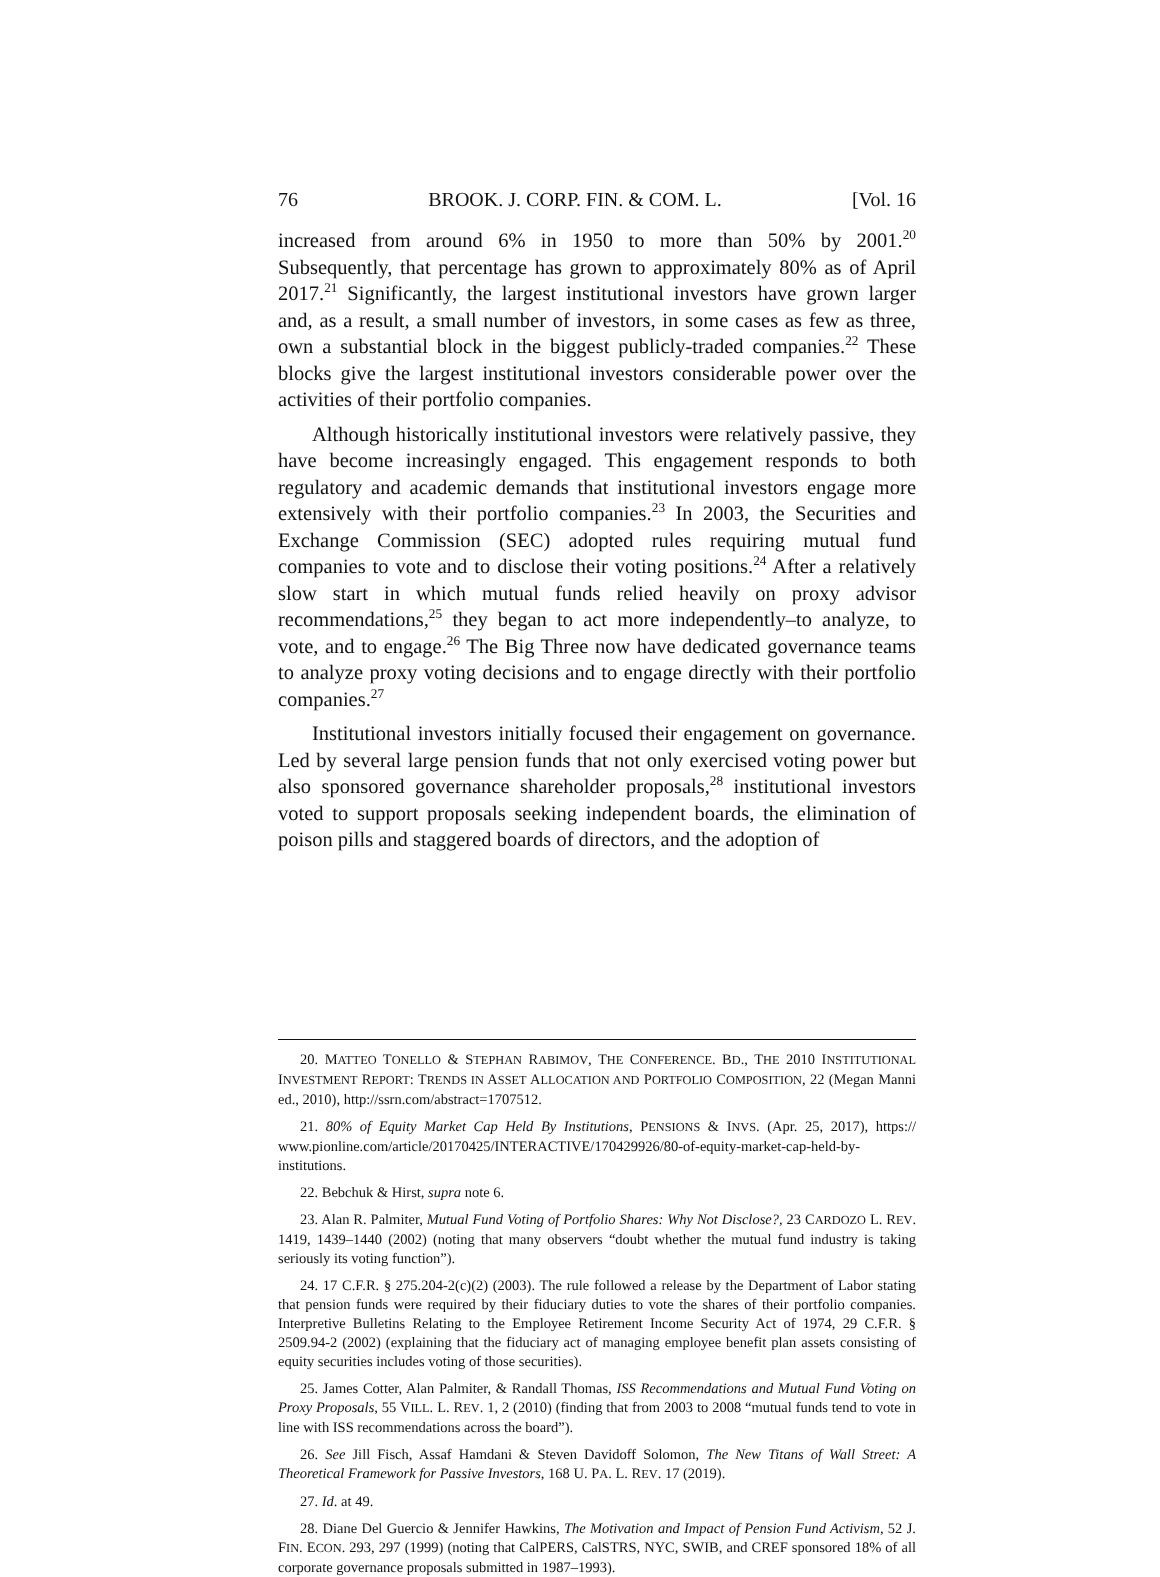76 BROOK. J. CORP. FIN. & COM. L. [Vol. 16
increased from around 6% in 1950 to more than 50% by 2001.<sup>20</sup> Subsequently, that percentage has grown to approximately 80% as of April 2017.<sup>21</sup> Significantly, the largest institutional investors have grown larger and, as a result, a small number of investors, in some cases as few as three, own a substantial block in the biggest publicly-traded companies.<sup>22</sup> These blocks give the largest institutional investors considerable power over the activities of their portfolio companies.
Although historically institutional investors were relatively passive, they have become increasingly engaged. This engagement responds to both regulatory and academic demands that institutional investors engage more extensively with their portfolio companies.<sup>23</sup> In 2003, the Securities and Exchange Commission (SEC) adopted rules requiring mutual fund companies to vote and to disclose their voting positions.<sup>24</sup> After a relatively slow start in which mutual funds relied heavily on proxy advisor recommendations,<sup>25</sup> they began to act more independently–to analyze, to vote, and to engage.<sup>26</sup> The Big Three now have dedicated governance teams to analyze proxy voting decisions and to engage directly with their portfolio companies.<sup>27</sup>
Institutional investors initially focused their engagement on governance. Led by several large pension funds that not only exercised voting power but also sponsored governance shareholder proposals,<sup>28</sup> institutional investors voted to support proposals seeking independent boards, the elimination of poison pills and staggered boards of directors, and the adoption of
20. MATTEO TONELLO & STEPHAN RABIMOV, THE CONFERENCE. BD., THE 2010 INSTITUTIONAL INVESTMENT REPORT: TRENDS IN ASSET ALLOCATION AND PORTFOLIO COMPOSITION, 22 (Megan Manni ed., 2010), http://ssrn.com/abstract=1707512.
21. 80% of Equity Market Cap Held By Institutions, PENSIONS & INVS. (Apr. 25, 2017), https:// www.pionline.com/article/20170425/INTERACTIVE/170429926/80-of-equity-market-cap-held-by-institutions.
22. Bebchuk & Hirst, supra note 6.
23. Alan R. Palmiter, Mutual Fund Voting of Portfolio Shares: Why Not Disclose?, 23 CARDOZO L. REV. 1419, 1439–1440 (2002) (noting that many observers “doubt whether the mutual fund industry is taking seriously its voting function”).
24. 17 C.F.R. § 275.204-2(c)(2) (2003). The rule followed a release by the Department of Labor stating that pension funds were required by their fiduciary duties to vote the shares of their portfolio companies. Interpretive Bulletins Relating to the Employee Retirement Income Security Act of 1974, 29 C.F.R. § 2509.94-2 (2002) (explaining that the fiduciary act of managing employee benefit plan assets consisting of equity securities includes voting of those securities).
25. James Cotter, Alan Palmiter, & Randall Thomas, ISS Recommendations and Mutual Fund Voting on Proxy Proposals, 55 VILL. L. REV. 1, 2 (2010) (finding that from 2003 to 2008 “mutual funds tend to vote in line with ISS recommendations across the board”).
26. See Jill Fisch, Assaf Hamdani & Steven Davidoff Solomon, The New Titans of Wall Street: A Theoretical Framework for Passive Investors, 168 U. PA. L. REV. 17 (2019).
27. Id. at 49.
28. Diane Del Guercio & Jennifer Hawkins, The Motivation and Impact of Pension Fund Activism, 52 J. FIN. ECON. 293, 297 (1999) (noting that CalPERS, CalSTRS, NYC, SWIB, and CREF sponsored 18% of all corporate governance proposals submitted in 1987–1993).